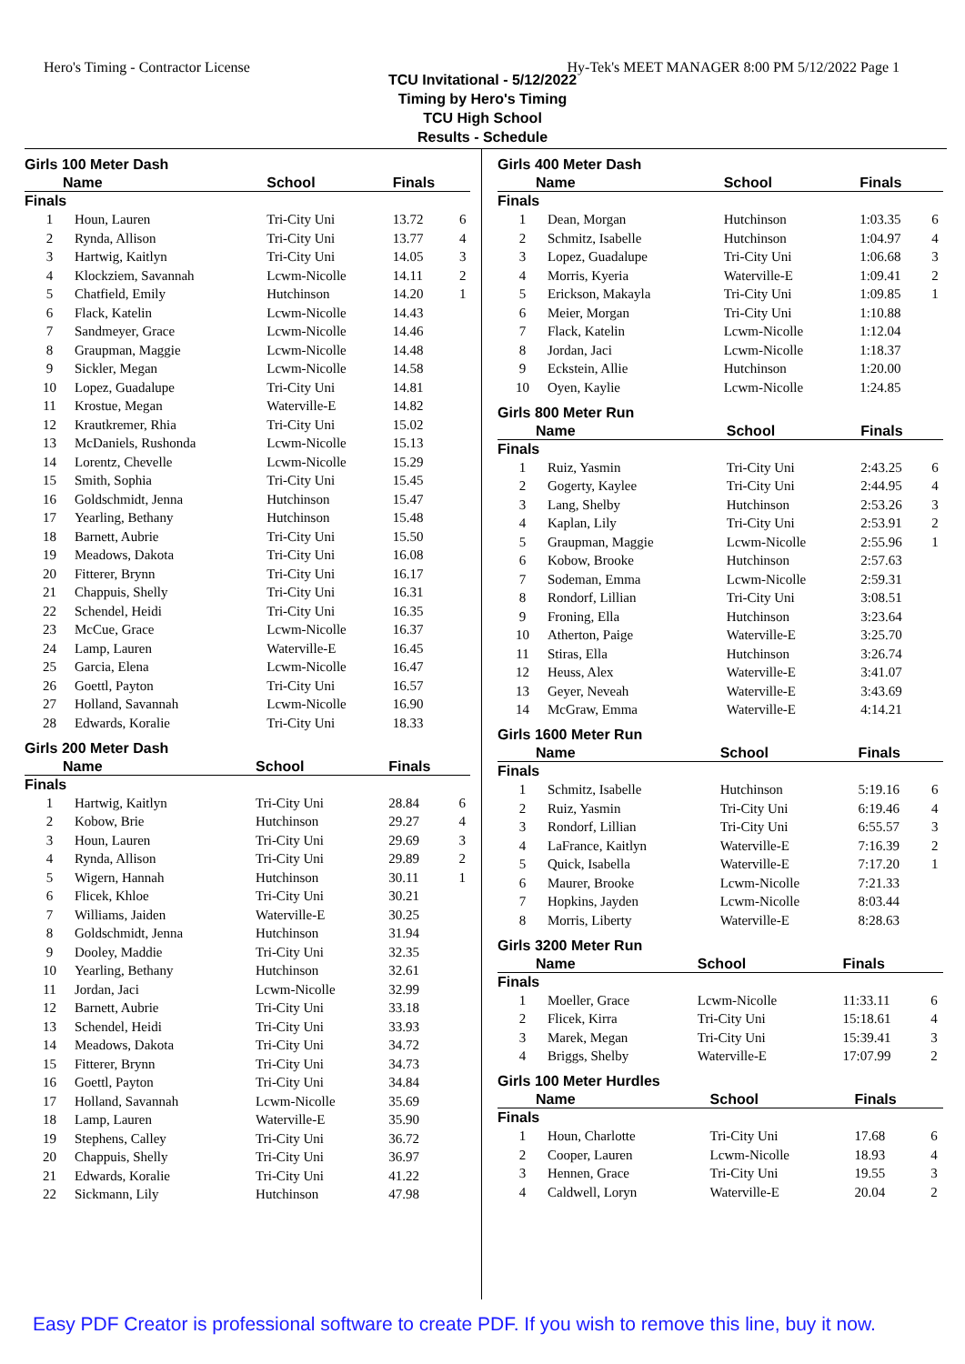Hero's Timing - Contractor License Hy-Tek's MEET MANAGER 8:00 PM 5/12/2022 Page 1
TCU Invitational - 5/12/2022
Timing by Hero's Timing
TCU High School
Results - Schedule
Girls 100 Meter Dash
| Name | | School | Finals | |
| --- | --- | --- | --- | --- |
| Finals | | | | |
| 1 | Houn, Lauren | Tri-City Uni | 13.72 | 6 |
| 2 | Rynda, Allison | Tri-City Uni | 13.77 | 4 |
| 3 | Hartwig, Kaitlyn | Tri-City Uni | 14.05 | 3 |
| 4 | Klockziem, Savannah | Lcwm-Nicolle | 14.11 | 2 |
| 5 | Chatfield, Emily | Hutchinson | 14.20 | 1 |
| 6 | Flack, Katelin | Lcwm-Nicolle | 14.43 | |
| 7 | Sandmeyer, Grace | Lcwm-Nicolle | 14.46 | |
| 8 | Graupman, Maggie | Lcwm-Nicolle | 14.48 | |
| 9 | Sickler, Megan | Lcwm-Nicolle | 14.58 | |
| 10 | Lopez, Guadalupe | Tri-City Uni | 14.81 | |
| 11 | Krostue, Megan | Waterville-E | 14.82 | |
| 12 | Krautkremer, Rhia | Tri-City Uni | 15.02 | |
| 13 | McDaniels, Rushonda | Lcwm-Nicolle | 15.13 | |
| 14 | Lorentz, Chevelle | Lcwm-Nicolle | 15.29 | |
| 15 | Smith, Sophia | Tri-City Uni | 15.45 | |
| 16 | Goldschmidt, Jenna | Hutchinson | 15.47 | |
| 17 | Yearling, Bethany | Hutchinson | 15.48 | |
| 18 | Barnett, Aubrie | Tri-City Uni | 15.50 | |
| 19 | Meadows, Dakota | Tri-City Uni | 16.08 | |
| 20 | Fitterer, Brynn | Tri-City Uni | 16.17 | |
| 21 | Chappuis, Shelly | Tri-City Uni | 16.31 | |
| 22 | Schendel, Heidi | Tri-City Uni | 16.35 | |
| 23 | McCue, Grace | Lcwm-Nicolle | 16.37 | |
| 24 | Lamp, Lauren | Waterville-E | 16.45 | |
| 25 | Garcia, Elena | Lcwm-Nicolle | 16.47 | |
| 26 | Goettl, Payton | Tri-City Uni | 16.57 | |
| 27 | Holland, Savannah | Lcwm-Nicolle | 16.90 | |
| 28 | Edwards, Koralie | Tri-City Uni | 18.33 | |
Girls 200 Meter Dash
| Name | | School | Finals | |
| --- | --- | --- | --- | --- |
| Finals | | | | |
| 1 | Hartwig, Kaitlyn | Tri-City Uni | 28.84 | 6 |
| 2 | Kobow, Brie | Hutchinson | 29.27 | 4 |
| 3 | Houn, Lauren | Tri-City Uni | 29.69 | 3 |
| 4 | Rynda, Allison | Tri-City Uni | 29.89 | 2 |
| 5 | Wigern, Hannah | Hutchinson | 30.11 | 1 |
| 6 | Flicek, Khloe | Tri-City Uni | 30.21 | |
| 7 | Williams, Jaiden | Waterville-E | 30.25 | |
| 8 | Goldschmidt, Jenna | Hutchinson | 31.94 | |
| 9 | Dooley, Maddie | Tri-City Uni | 32.35 | |
| 10 | Yearling, Bethany | Hutchinson | 32.61 | |
| 11 | Jordan, Jaci | Lcwm-Nicolle | 32.99 | |
| 12 | Barnett, Aubrie | Tri-City Uni | 33.18 | |
| 13 | Schendel, Heidi | Tri-City Uni | 33.93 | |
| 14 | Meadows, Dakota | Tri-City Uni | 34.72 | |
| 15 | Fitterer, Brynn | Tri-City Uni | 34.73 | |
| 16 | Goettl, Payton | Tri-City Uni | 34.84 | |
| 17 | Holland, Savannah | Lcwm-Nicolle | 35.69 | |
| 18 | Lamp, Lauren | Waterville-E | 35.90 | |
| 19 | Stephens, Calley | Tri-City Uni | 36.72 | |
| 20 | Chappuis, Shelly | Tri-City Uni | 36.97 | |
| 21 | Edwards, Koralie | Tri-City Uni | 41.22 | |
| 22 | Sickmann, Lily | Hutchinson | 47.98 | |
Girls 400 Meter Dash
| Name | | School | Finals | |
| --- | --- | --- | --- | --- |
| Finals | | | | |
| 1 | Dean, Morgan | Hutchinson | 1:03.35 | 6 |
| 2 | Schmitz, Isabelle | Hutchinson | 1:04.97 | 4 |
| 3 | Lopez, Guadalupe | Tri-City Uni | 1:06.68 | 3 |
| 4 | Morris, Kyeria | Waterville-E | 1:09.41 | 2 |
| 5 | Erickson, Makayla | Tri-City Uni | 1:09.85 | 1 |
| 6 | Meier, Morgan | Tri-City Uni | 1:10.88 | |
| 7 | Flack, Katelin | Lcwm-Nicolle | 1:12.04 | |
| 8 | Jordan, Jaci | Lcwm-Nicolle | 1:18.37 | |
| 9 | Eckstein, Allie | Hutchinson | 1:20.00 | |
| 10 | Oyen, Kaylie | Lcwm-Nicolle | 1:24.85 | |
Girls 800 Meter Run
| Name | | School | Finals | |
| --- | --- | --- | --- | --- |
| Finals | | | | |
| 1 | Ruiz, Yasmin | Tri-City Uni | 2:43.25 | 6 |
| 2 | Gogerty, Kaylee | Tri-City Uni | 2:44.95 | 4 |
| 3 | Lang, Shelby | Hutchinson | 2:53.26 | 3 |
| 4 | Kaplan, Lily | Tri-City Uni | 2:53.91 | 2 |
| 5 | Graupman, Maggie | Lcwm-Nicolle | 2:55.96 | 1 |
| 6 | Kobow, Brooke | Hutchinson | 2:57.63 | |
| 7 | Sodeman, Emma | Lcwm-Nicolle | 2:59.31 | |
| 8 | Rondorf, Lillian | Tri-City Uni | 3:08.51 | |
| 9 | Froning, Ella | Hutchinson | 3:23.64 | |
| 10 | Atherton, Paige | Waterville-E | 3:25.70 | |
| 11 | Stiras, Ella | Hutchinson | 3:26.74 | |
| 12 | Heuss, Alex | Waterville-E | 3:41.07 | |
| 13 | Geyer, Neveah | Waterville-E | 3:43.69 | |
| 14 | McGraw, Emma | Waterville-E | 4:14.21 | |
Girls 1600 Meter Run
| Name | | School | Finals | |
| --- | --- | --- | --- | --- |
| Finals | | | | |
| 1 | Schmitz, Isabelle | Hutchinson | 5:19.16 | 6 |
| 2 | Ruiz, Yasmin | Tri-City Uni | 6:19.46 | 4 |
| 3 | Rondorf, Lillian | Tri-City Uni | 6:55.57 | 3 |
| 4 | LaFrance, Kaitlyn | Waterville-E | 7:16.39 | 2 |
| 5 | Quick, Isabella | Waterville-E | 7:17.20 | 1 |
| 6 | Maurer, Brooke | Lcwm-Nicolle | 7:21.33 | |
| 7 | Hopkins, Jayden | Lcwm-Nicolle | 8:03.44 | |
| 8 | Morris, Liberty | Waterville-E | 8:28.63 | |
Girls 3200 Meter Run
| Name | | School | Finals | |
| --- | --- | --- | --- | --- |
| Finals | | | | |
| 1 | Moeller, Grace | Lcwm-Nicolle | 11:33.11 | 6 |
| 2 | Flicek, Kirra | Tri-City Uni | 15:18.61 | 4 |
| 3 | Marek, Megan | Tri-City Uni | 15:39.41 | 3 |
| 4 | Briggs, Shelby | Waterville-E | 17:07.99 | 2 |
Girls 100 Meter Hurdles
| Name | | School | Finals | |
| --- | --- | --- | --- | --- |
| Finals | | | | |
| 1 | Houn, Charlotte | Tri-City Uni | 17.68 | 6 |
| 2 | Cooper, Lauren | Lcwm-Nicolle | 18.93 | 4 |
| 3 | Hennen, Grace | Tri-City Uni | 19.55 | 3 |
| 4 | Caldwell, Loryn | Waterville-E | 20.04 | 2 |
Easy PDF Creator is professional software to create PDF. If you wish to remove this line, buy it now.